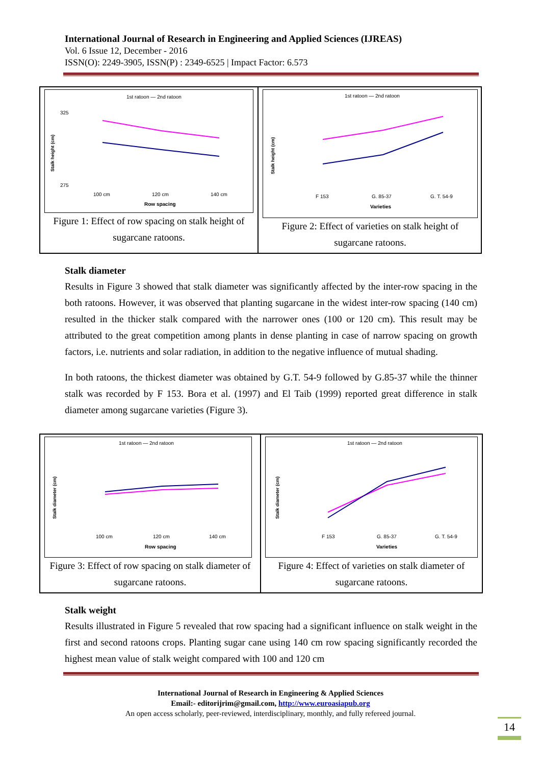International Journal of Research in Engineering and Applied Sciences (IJREAS)
Vol. 6 Issue 12, December - 2016
ISSN(O): 2249-3905, ISSN(P) : 2349-6525 | Impact Factor: 6.573
1st ratoon — 2nd ratoon
Stalk height (cm)
325
275
100 cm
120 cm
140 cm
Row spacing
Figure 1: Effect of row spacing on stalk height of sugarcane ratoons.
1st ratoon — 2nd ratoon
Stalk height (cm)
F 153
G. 85-37
G. T. 54-9
Varieties
Figure 2: Effect of varieties on stalk height of sugarcane ratoons.
Stalk diameter
Results in Figure 3 showed that stalk diameter was significantly affected by the inter-row spacing in the both ratoons. However, it was observed that planting sugarcane in the widest inter-row spacing (140 cm) resulted in the thicker stalk compared with the narrower ones (100 or 120 cm). This result may be attributed to the great competition among plants in dense planting in case of narrow spacing on growth factors, i.e. nutrients and solar radiation, in addition to the negative influence of mutual shading.
In both ratoons, the thickest diameter was obtained by G.T. 54-9 followed by G.85-37 while the thinner stalk was recorded by F 153. Bora et al. (1997) and El Taib (1999) reported great difference in stalk diameter among sugarcane varieties (Figure 3).
1st ratoon — 2nd ratoon
Stalk diameter (cm)
100 cm
120 cm
140 cm
Row spacing
Figure 3: Effect of row spacing on stalk diameter of sugarcane ratoons.
1st ratoon — 2nd ratoon
Stalk diameter (cm)
F 153
G. 85-37
G. T. 54-9
Varieties
Figure 4: Effect of varieties on stalk diameter of sugarcane ratoons.
Stalk weight
Results illustrated in Figure 5 revealed that row spacing had a significant influence on stalk weight in the first and second ratoons crops. Planting sugar cane using 140 cm row spacing significantly recorded the highest mean value of stalk weight compared with 100 and 120 cm
International Journal of Research in Engineering & Applied Sciences
Email:- editorijrim@gmail.com, http://www.euroasiapub.org
An open access scholarly, peer-reviewed, interdisciplinary, monthly, and fully refereed journal.
14